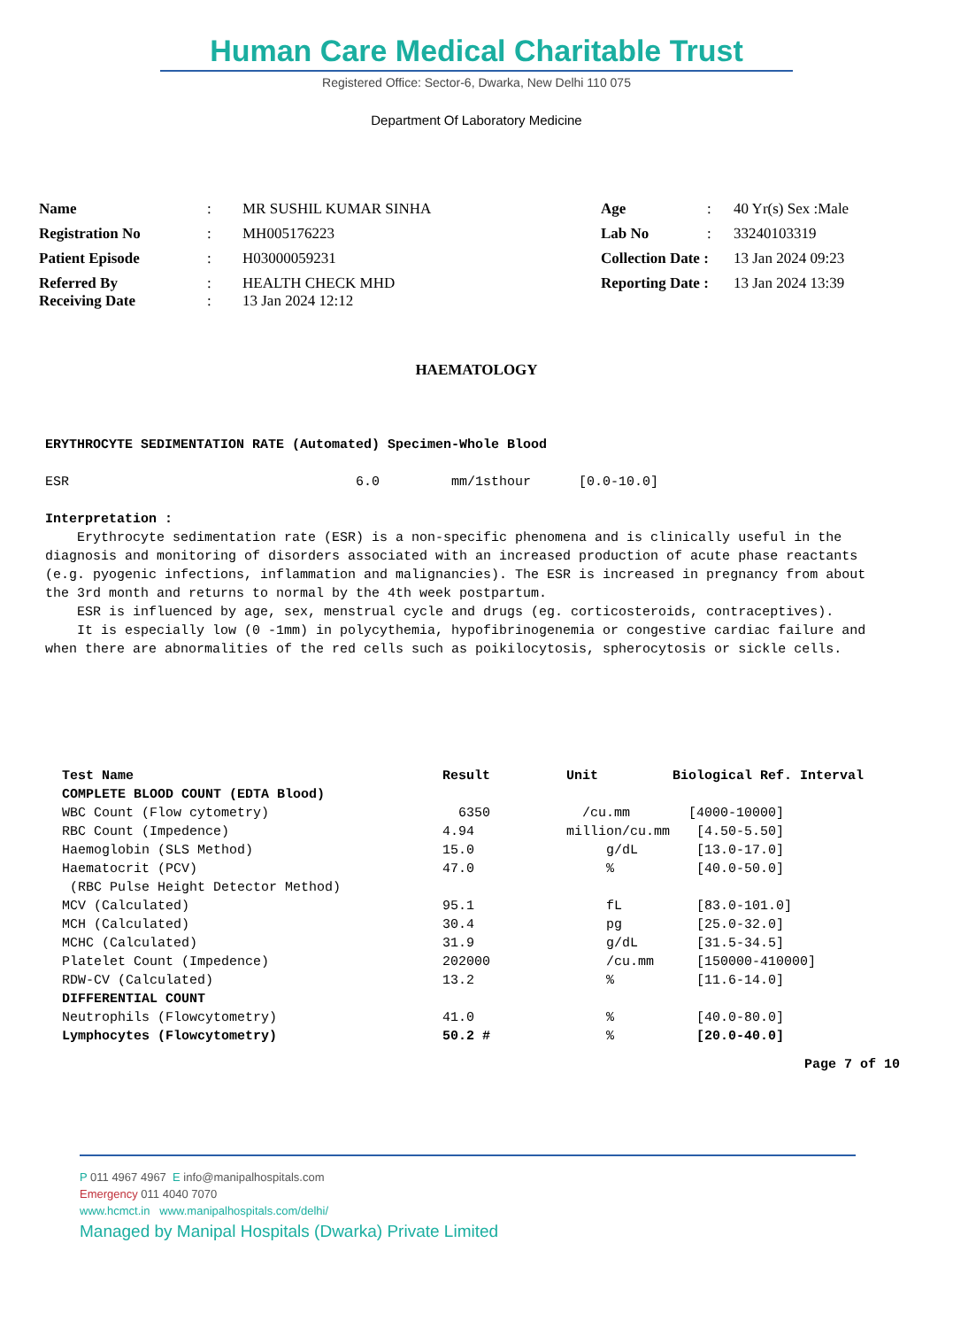Human Care Medical Charitable Trust
Registered Office: Sector-6, Dwarka, New Delhi 110 075
Department Of Laboratory Medicine
| Name | : | MR SUSHIL KUMAR SINHA | Age | : | 40 Yr(s) Sex :Male |
| Registration No | : | MH005176223 | Lab No | : | 33240103319 |
| Patient Episode | : | H03000059231 | Collection Date : | | 13 Jan 2024 09:23 |
| Referred By Receiving Date | : : | HEALTH CHECK MHD 13 Jan 2024 12:12 | Reporting Date : | | 13 Jan 2024 13:39 |
HAEMATOLOGY
ERYTHROCYTE SEDIMENTATION RATE (Automated) Specimen-Whole Blood
ESR 6.0 mm/1sthour [0.0-10.0]
Interpretation :
Erythrocyte sedimentation rate (ESR) is a non-specific phenomena and is clinically useful in the diagnosis and monitoring of disorders associated with an increased production of acute phase reactants (e.g. pyogenic infections, inflammation and malignancies). The ESR is increased in pregnancy from about the 3rd month and returns to normal by the 4th week postpartum.
ESR is influenced by age, sex, menstrual cycle and drugs (eg. corticosteroids, contraceptives).
It is especially low (0 -1mm) in polycythemia, hypofibrinogenemia or congestive cardiac failure and when there are abnormalities of the red cells such as poikilocytosis, spherocytosis or sickle cells.
| Test Name | Result | Unit | Biological Ref. Interval |
| --- | --- | --- | --- |
| COMPLETE BLOOD COUNT (EDTA Blood) | | | |
| WBC Count (Flow cytometry) | 6350 | /cu.mm | [4000-10000] |
| RBC Count (Impedence) | 4.94 | million/cu.mm | [4.50-5.50] |
| Haemoglobin (SLS Method) | 15.0 | g/dL | [13.0-17.0] |
| Haematocrit (PCV) | 47.0 | % | [40.0-50.0] |
| (RBC Pulse Height Detector Method) | | | |
| MCV (Calculated) | 95.1 | fL | [83.0-101.0] |
| MCH (Calculated) | 30.4 | pg | [25.0-32.0] |
| MCHC (Calculated) | 31.9 | g/dL | [31.5-34.5] |
| Platelet Count (Impedence) | 202000 | /cu.mm | [150000-410000] |
| RDW-CV (Calculated) | 13.2 | % | [11.6-14.0] |
| DIFFERENTIAL COUNT | | | |
| Neutrophils (Flowcytometry) | 41.0 | % | [40.0-80.0] |
| Lymphocytes (Flowcytometry) | 50.2 # | % | [20.0-40.0] |
Page 7 of 10
P 011 4967 4967 E info@manipalhospitals.com
Emergency 011 4040 7070
www.hcmct.in www.manipalhospitals.com/delhi/
Managed by Manipal Hospitals (Dwarka) Private Limited